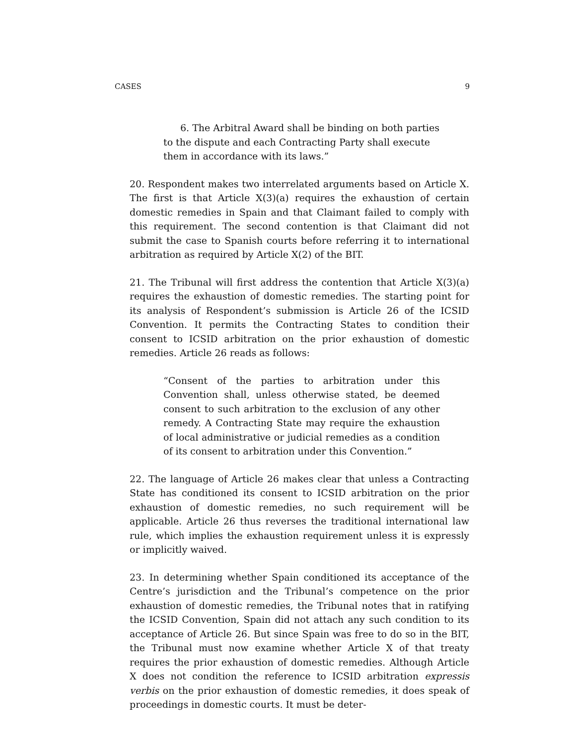CASES 9
6. The Arbitral Award shall be binding on both parties to the dispute and each Contracting Party shall execute them in accordance with its laws.”
20. Respondent makes two interrelated arguments based on Article X. The first is that Article X(3)(a) requires the exhaustion of certain domestic remedies in Spain and that Claimant failed to comply with this requirement. The second contention is that Claimant did not submit the case to Spanish courts before referring it to international arbitration as required by Article X(2) of the BIT.
21. The Tribunal will first address the contention that Article X(3)(a) requires the exhaustion of domestic remedies. The starting point for its analysis of Respondent’s submission is Article 26 of the ICSID Convention. It permits the Contracting States to condition their consent to ICSID arbitration on the prior exhaustion of domestic remedies. Article 26 reads as follows:
“Consent of the parties to arbitration under this Convention shall, unless otherwise stated, be deemed consent to such arbitration to the exclusion of any other remedy. A Contracting State may require the exhaustion of local administrative or judicial remedies as a condition of its consent to arbitration under this Convention.”
22. The language of Article 26 makes clear that unless a Contracting State has conditioned its consent to ICSID arbitration on the prior exhaustion of domestic remedies, no such requirement will be applicable. Article 26 thus reverses the traditional international law rule, which implies the exhaustion requirement unless it is expressly or implicitly waived.
23. In determining whether Spain conditioned its acceptance of the Centre’s jurisdiction and the Tribunal’s competence on the prior exhaustion of domestic remedies, the Tribunal notes that in ratifying the ICSID Convention, Spain did not attach any such condition to its acceptance of Article 26. But since Spain was free to do so in the BIT, the Tribunal must now examine whether Article X of that treaty requires the prior exhaustion of domestic remedies. Although Article X does not condition the reference to ICSID arbitration expressis verbis on the prior exhaustion of domestic remedies, it does speak of proceedings in domestic courts. It must be deter-